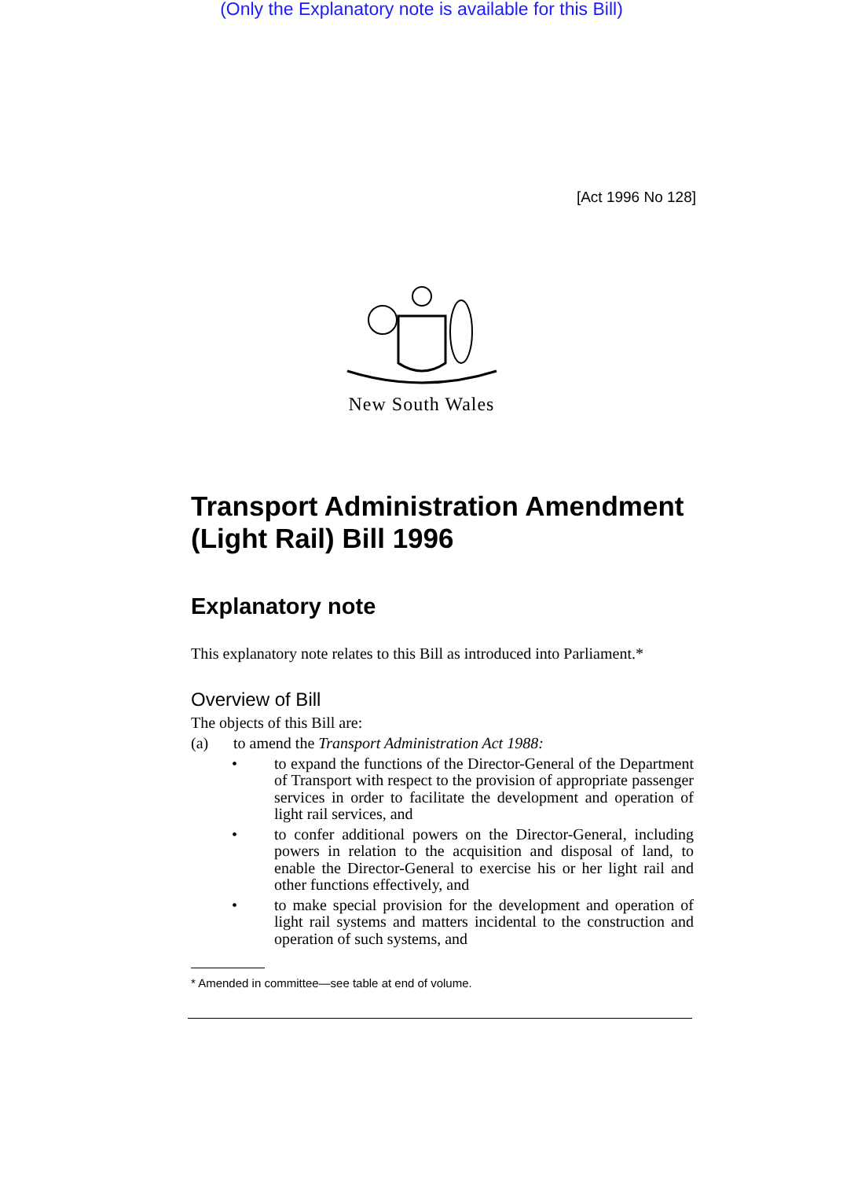(Only the Explanatory note is available for this Bill)
[Act 1996 No 128]
New South Wales
Transport Administration Amendment (Light Rail) Bill 1996
Explanatory note
This explanatory note relates to this Bill as introduced into Parliament.*
Overview of Bill
The objects of this Bill are:
(a) to amend the Transport Administration Act 1988:
• to expand the functions of the Director-General of the Department of Transport with respect to the provision of appropriate passenger services in order to facilitate the development and operation of light rail services, and
• to confer additional powers on the Director-General, including powers in relation to the acquisition and disposal of land, to enable the Director-General to exercise his or her light rail and other functions effectively, and
• to make special provision for the development and operation of light rail systems and matters incidental to the construction and operation of such systems, and
* Amended in committee—see table at end of volume.